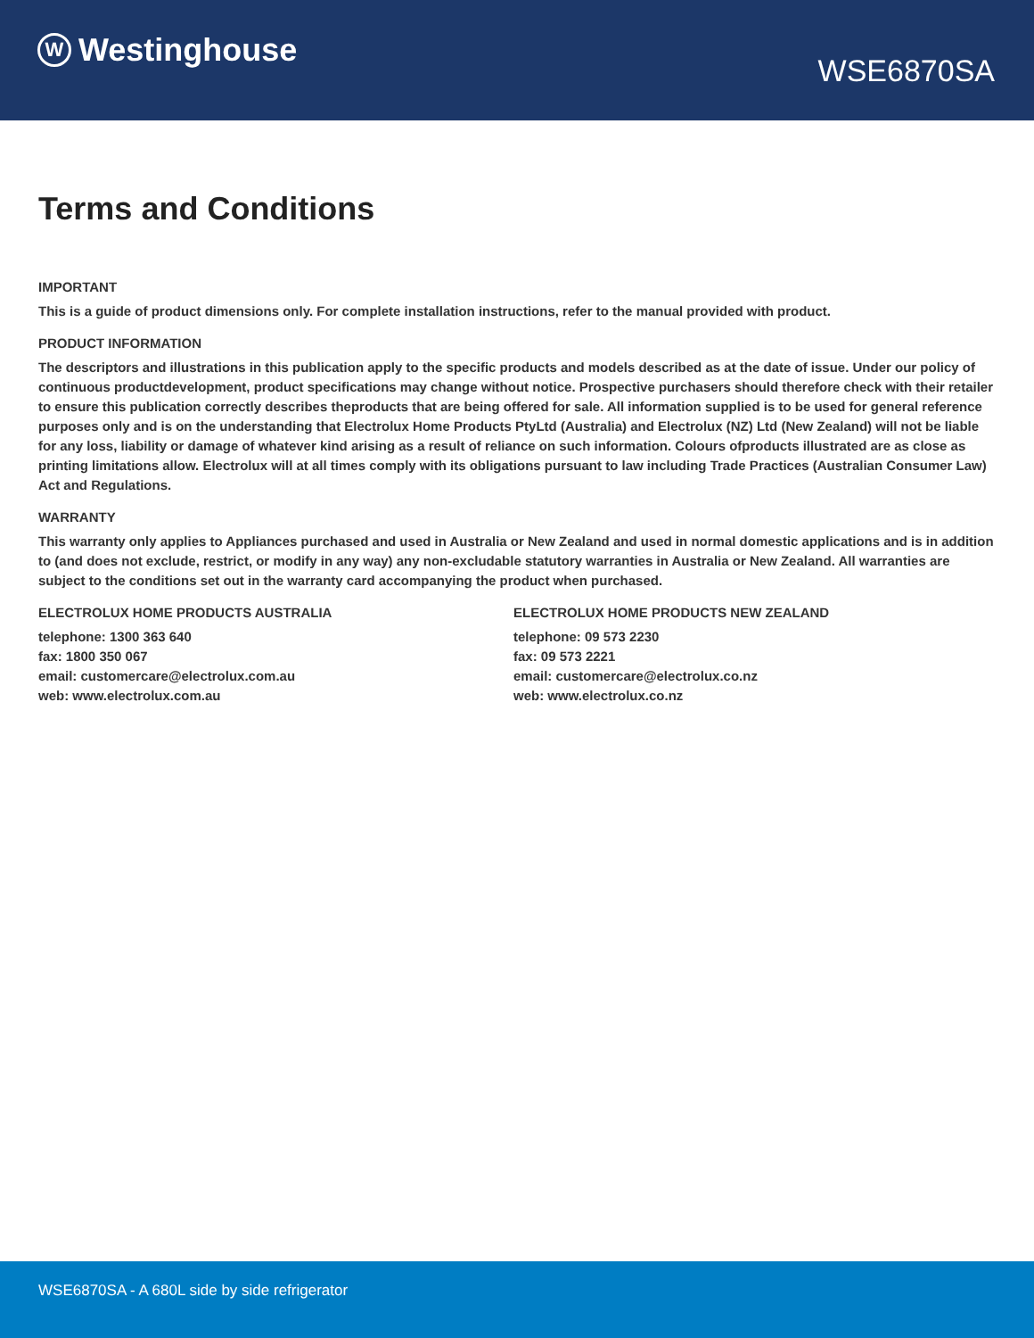W Westinghouse
WSE6870SA
Terms and Conditions
IMPORTANT
This is a guide of product dimensions only. For complete installation instructions, refer to the manual provided with product.
PRODUCT INFORMATION
The descriptors and illustrations in this publication apply to the specific products and models described as at the date of issue. Under our policy of continuous productdevelopment, product specifications may change without notice. Prospective purchasers should therefore check with their retailer to ensure this publication correctly describes theproducts that are being offered for sale. All information supplied is to be used for general reference purposes only and is on the understanding that Electrolux Home Products PtyLtd (Australia) and Electrolux (NZ) Ltd (New Zealand) will not be liable for any loss, liability or damage of whatever kind arising as a result of reliance on such information. Colours ofproducts illustrated are as close as printing limitations allow. Electrolux will at all times comply with its obligations pursuant to law including Trade Practices (Australian Consumer Law) Act and Regulations.
WARRANTY
This warranty only applies to Appliances purchased and used in Australia or New Zealand and used in normal domestic applications and is in addition to (and does not exclude, restrict, or modify in any way) any non-excludable statutory warranties in Australia or New Zealand. All warranties are subject to the conditions set out in the warranty card accompanying the product when purchased.
ELECTROLUX HOME PRODUCTS AUSTRALIA
telephone: 1300 363 640
fax: 1800 350 067
email: customercare@electrolux.com.au
web: www.electrolux.com.au
ELECTROLUX HOME PRODUCTS NEW ZEALAND
telephone: 09 573 2230
fax: 09 573 2221
email: customercare@electrolux.co.nz
web: www.electrolux.co.nz
WSE6870SA - A 680L side by side refrigerator